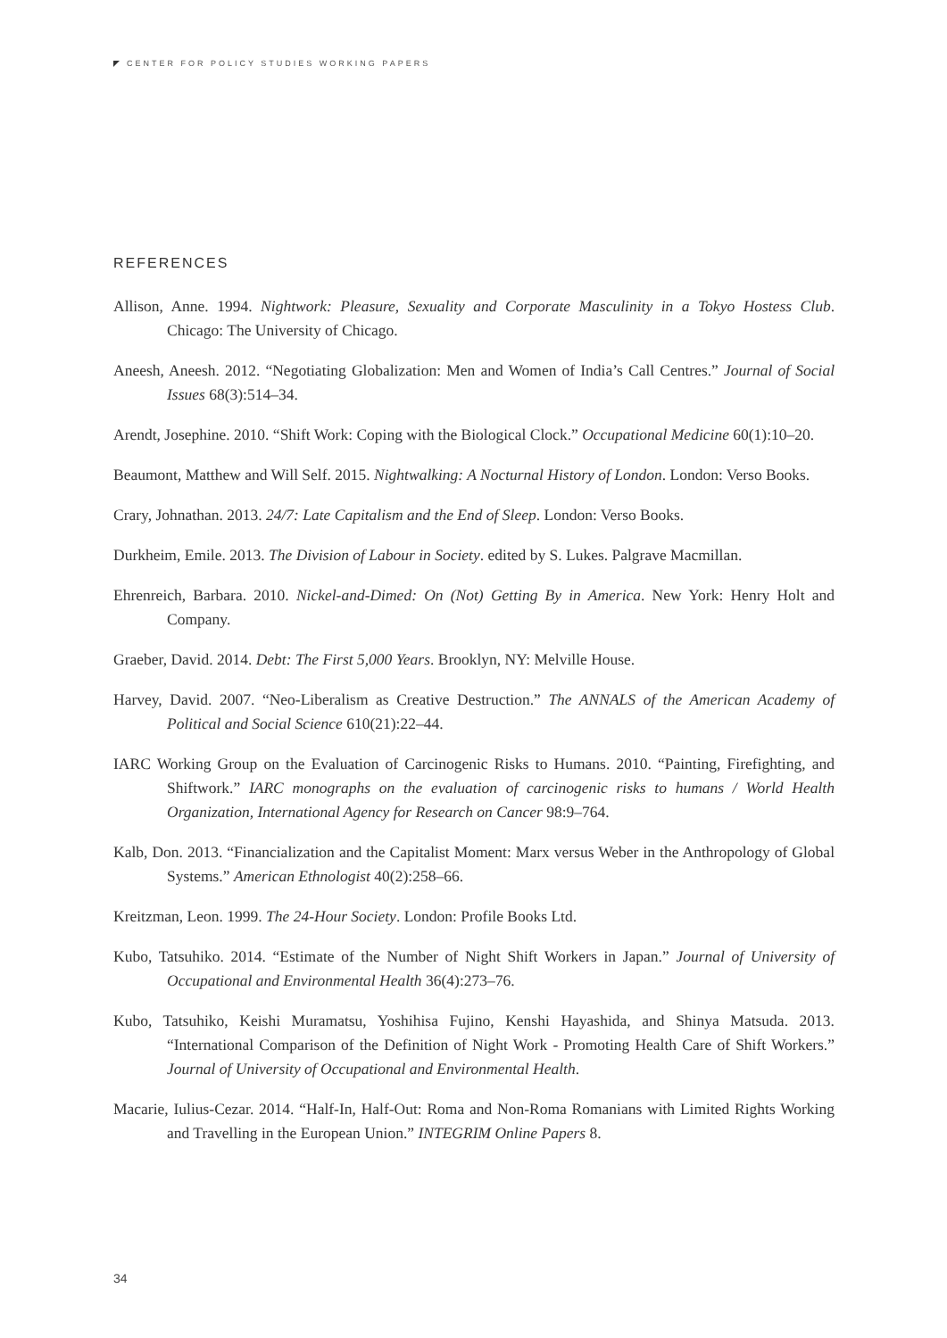CENTER FOR POLICY STUDIES WORKING PAPERS
REFERENCES
Allison, Anne. 1994. Nightwork: Pleasure, Sexuality and Corporate Masculinity in a Tokyo Hostess Club. Chicago: The University of Chicago.
Aneesh, Aneesh. 2012. “Negotiating Globalization: Men and Women of India’s Call Centres.” Journal of Social Issues 68(3):514–34.
Arendt, Josephine. 2010. “Shift Work: Coping with the Biological Clock.” Occupational Medicine 60(1):10–20.
Beaumont, Matthew and Will Self. 2015. Nightwalking: A Nocturnal History of London. London: Verso Books.
Crary, Johnathan. 2013. 24/7: Late Capitalism and the End of Sleep. London: Verso Books.
Durkheim, Emile. 2013. The Division of Labour in Society. edited by S. Lukes. Palgrave Macmillan.
Ehrenreich, Barbara. 2010. Nickel-and-Dimed: On (Not) Getting By in America. New York: Henry Holt and Company.
Graeber, David. 2014. Debt: The First 5,000 Years. Brooklyn, NY: Melville House.
Harvey, David. 2007. “Neo-Liberalism as Creative Destruction.” The ANNALS of the American Academy of Political and Social Science 610(21):22–44.
IARC Working Group on the Evaluation of Carcinogenic Risks to Humans. 2010. “Painting, Firefighting, and Shiftwork.” IARC monographs on the evaluation of carcinogenic risks to humans / World Health Organization, International Agency for Research on Cancer 98:9–764.
Kalb, Don. 2013. “Financialization and the Capitalist Moment: Marx versus Weber in the Anthropology of Global Systems.” American Ethnologist 40(2):258–66.
Kreitzman, Leon. 1999. The 24-Hour Society. London: Profile Books Ltd.
Kubo, Tatsuhiko. 2014. “Estimate of the Number of Night Shift Workers in Japan.” Journal of University of Occupational and Environmental Health 36(4):273–76.
Kubo, Tatsuhiko, Keishi Muramatsu, Yoshihisa Fujino, Kenshi Hayashida, and Shinya Matsuda. 2013. “International Comparison of the Definition of Night Work - Promoting Health Care of Shift Workers.” Journal of University of Occupational and Environmental Health.
Macarie, Iulius-Cezar. 2014. “Half-In, Half-Out: Roma and Non-Roma Romanians with Limited Rights Working and Travelling in the European Union.” INTEGRIM Online Papers 8.
34